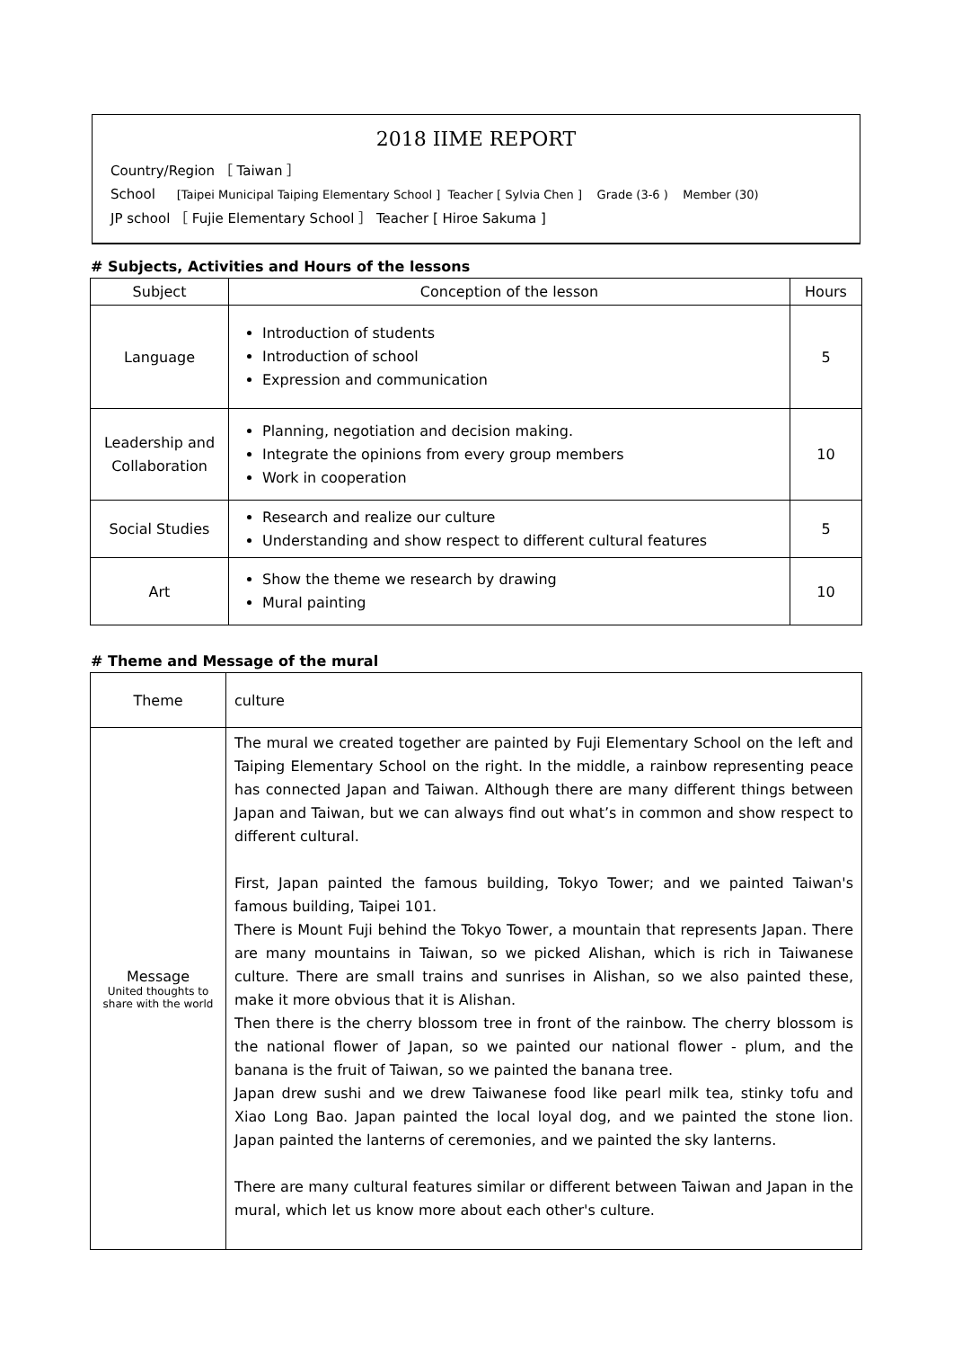2018 IIME REPORT
Country/Region ［ Taiwan ］
School [Taipei Municipal Taiping Elementary School ] Teacher [ Sylvia Chen ] Grade (3-6 ) Member (30)
JP school ［ Fujie Elementary School ］ Teacher [ Hiroe Sakuma ]
# Subjects, Activities and Hours of the lessons
| Subject | Conception of the lesson | Hours |
| --- | --- | --- |
| Language | Introduction of students Introduction of school Expression and communication | 5 |
| Leadership and Collaboration | Planning, negotiation and decision making. Integrate the opinions from every group members Work in cooperation | 10 |
| Social Studies | Research and realize our culture Understanding and show respect to different cultural features | 5 |
| Art | Show the theme we research by drawing Mural painting | 10 |
# Theme and Message of the mural
| Theme | culture |
| Message United thoughts to share with the world | The mural we created together are painted by Fuji Elementary School on the left and Taiping Elementary School on the right. In the middle, a rainbow representing peace has connected Japan and Taiwan. Although there are many different things between Japan and Taiwan, but we can always find out what’s in common and show respect to different cultural. First, Japan painted the famous building, Tokyo Tower; and we painted Taiwan's famous building, Taipei 101. There is Mount Fuji behind the Tokyo Tower, a mountain that represents Japan. There are many mountains in Taiwan, so we picked Alishan, which is rich in Taiwanese culture. There are small trains and sunrises in Alishan, so we also painted these, make it more obvious that it is Alishan. Then there is the cherry blossom tree in front of the rainbow. The cherry blossom is the national flower of Japan, so we painted our national flower - plum, and the banana is the fruit of Taiwan, so we painted the banana tree. Japan drew sushi and we drew Taiwanese food like pearl milk tea, stinky tofu and Xiao Long Bao. Japan painted the local loyal dog, and we painted the stone lion. Japan painted the lanterns of ceremonies, and we painted the sky lanterns. There are many cultural features similar or different between Taiwan and Japan in the mural, which let us know more about each other's culture. |